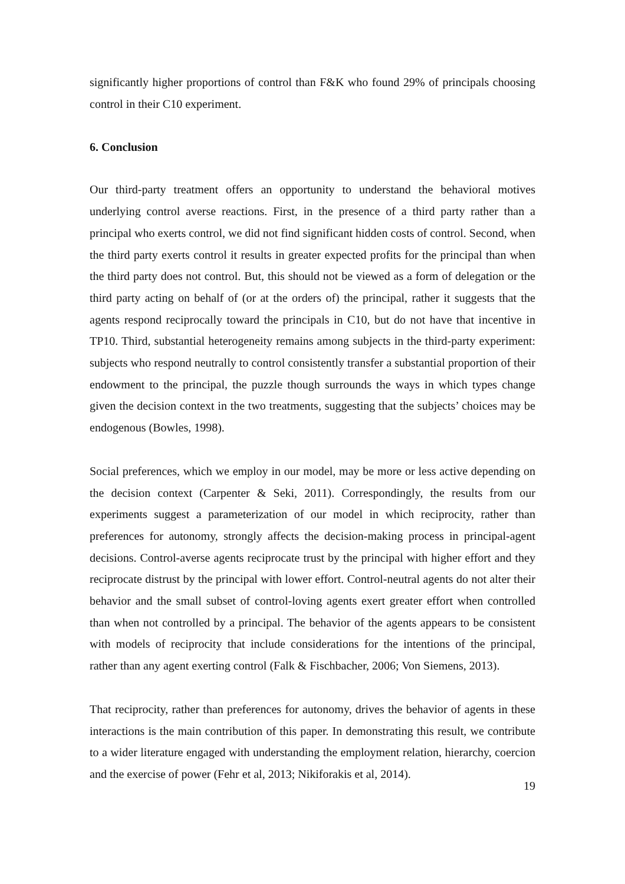significantly higher proportions of control than F&K who found 29% of principals choosing control in their C10 experiment.
6. Conclusion
Our third-party treatment offers an opportunity to understand the behavioral motives underlying control averse reactions. First, in the presence of a third party rather than a principal who exerts control, we did not find significant hidden costs of control. Second, when the third party exerts control it results in greater expected profits for the principal than when the third party does not control. But, this should not be viewed as a form of delegation or the third party acting on behalf of (or at the orders of) the principal, rather it suggests that the agents respond reciprocally toward the principals in C10, but do not have that incentive in TP10. Third, substantial heterogeneity remains among subjects in the third-party experiment: subjects who respond neutrally to control consistently transfer a substantial proportion of their endowment to the principal, the puzzle though surrounds the ways in which types change given the decision context in the two treatments, suggesting that the subjects’ choices may be endogenous (Bowles, 1998).
Social preferences, which we employ in our model, may be more or less active depending on the decision context (Carpenter & Seki, 2011). Correspondingly, the results from our experiments suggest a parameterization of our model in which reciprocity, rather than preferences for autonomy, strongly affects the decision-making process in principal-agent decisions. Control-averse agents reciprocate trust by the principal with higher effort and they reciprocate distrust by the principal with lower effort. Control-neutral agents do not alter their behavior and the small subset of control-loving agents exert greater effort when controlled than when not controlled by a principal. The behavior of the agents appears to be consistent with models of reciprocity that include considerations for the intentions of the principal, rather than any agent exerting control (Falk & Fischbacher, 2006; Von Siemens, 2013).
That reciprocity, rather than preferences for autonomy, drives the behavior of agents in these interactions is the main contribution of this paper. In demonstrating this result, we contribute to a wider literature engaged with understanding the employment relation, hierarchy, coercion and the exercise of power (Fehr et al, 2013; Nikiforakis et al, 2014).
19